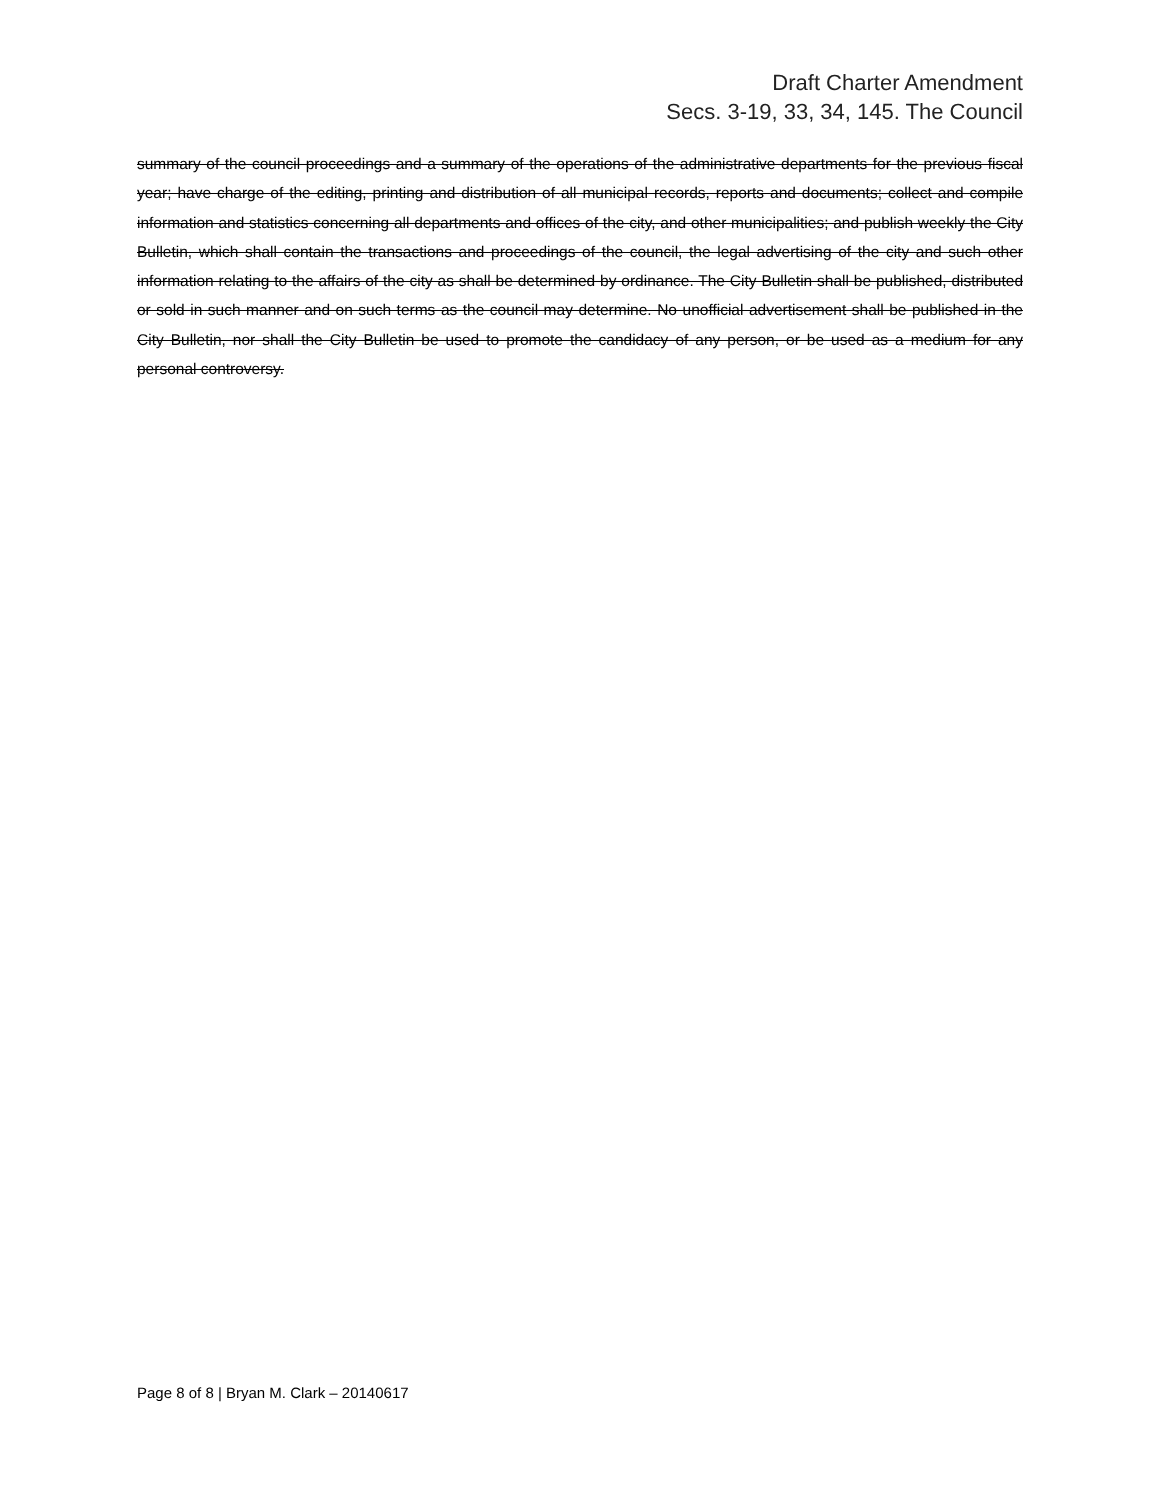Draft Charter Amendment
Secs. 3-19, 33, 34, 145. The Council
summary of the council proceedings and a summary of the operations of the administrative departments for the previous fiscal year; have charge of the editing, printing and distribution of all municipal records, reports and documents; collect and compile information and statistics concerning all departments and offices of the city, and other municipalities; and publish weekly the City Bulletin, which shall contain the transactions and proceedings of the council, the legal advertising of the city and such other information relating to the affairs of the city as shall be determined by ordinance. The City Bulletin shall be published, distributed or sold in such manner and on such terms as the council may determine. No unofficial advertisement shall be published in the City Bulletin, nor shall the City Bulletin be used to promote the candidacy of any person, or be used as a medium for any personal controversy.
Page 8 of 8 | Bryan M. Clark – 20140617